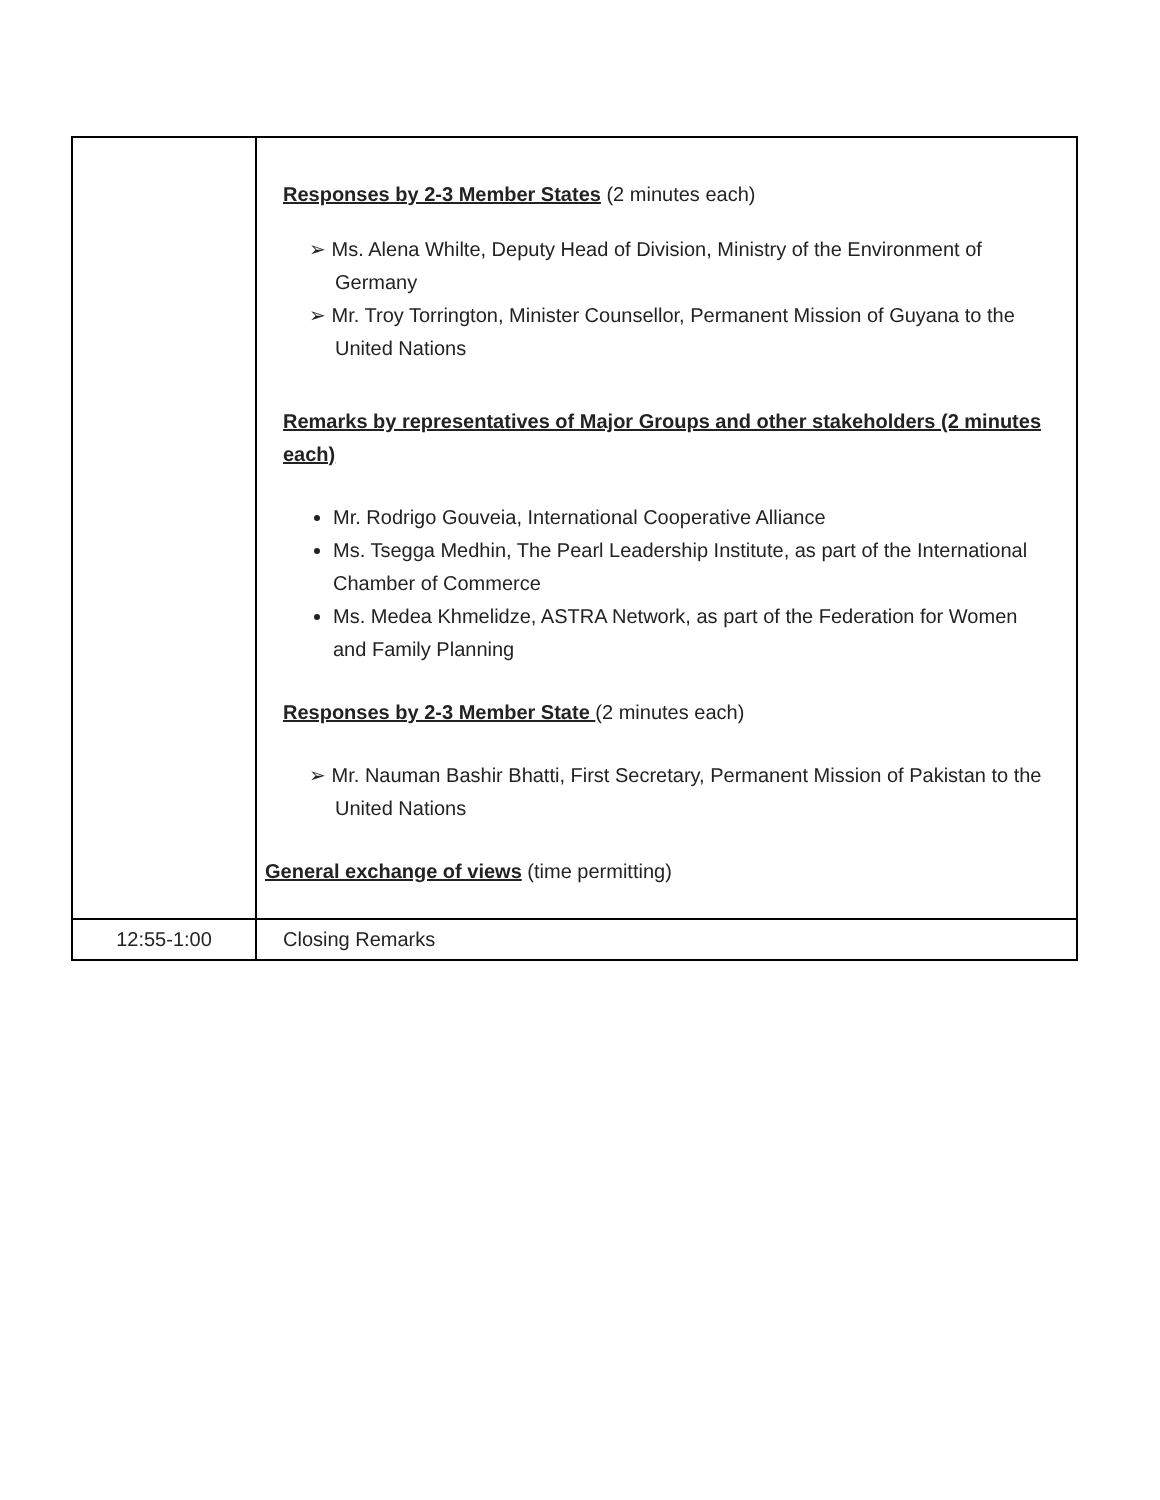| | Responses by 2-3 Member States (2 minutes each) ➢ Ms. Alena Whilte, Deputy Head of Division, Ministry of the Environment of Germany ➢ Mr. Troy Torrington, Minister Counsellor, Permanent Mission of Guyana to the United Nations Remarks by representatives of Major Groups and other stakeholders (2 minutes each) Mr. Rodrigo Gouveia, International Cooperative Alliance Ms. Tsegga Medhin, The Pearl Leadership Institute, as part of the International Chamber of Commerce Ms. Medea Khmelidze, ASTRA Network, as part of the Federation for Women and Family Planning Responses by 2-3 Member State (2 minutes each) ➢ Mr. Nauman Bashir Bhatti, First Secretary, Permanent Mission of Pakistan to the United Nations General exchange of views (time permitting) |
| 12:55-1:00 | Closing Remarks |